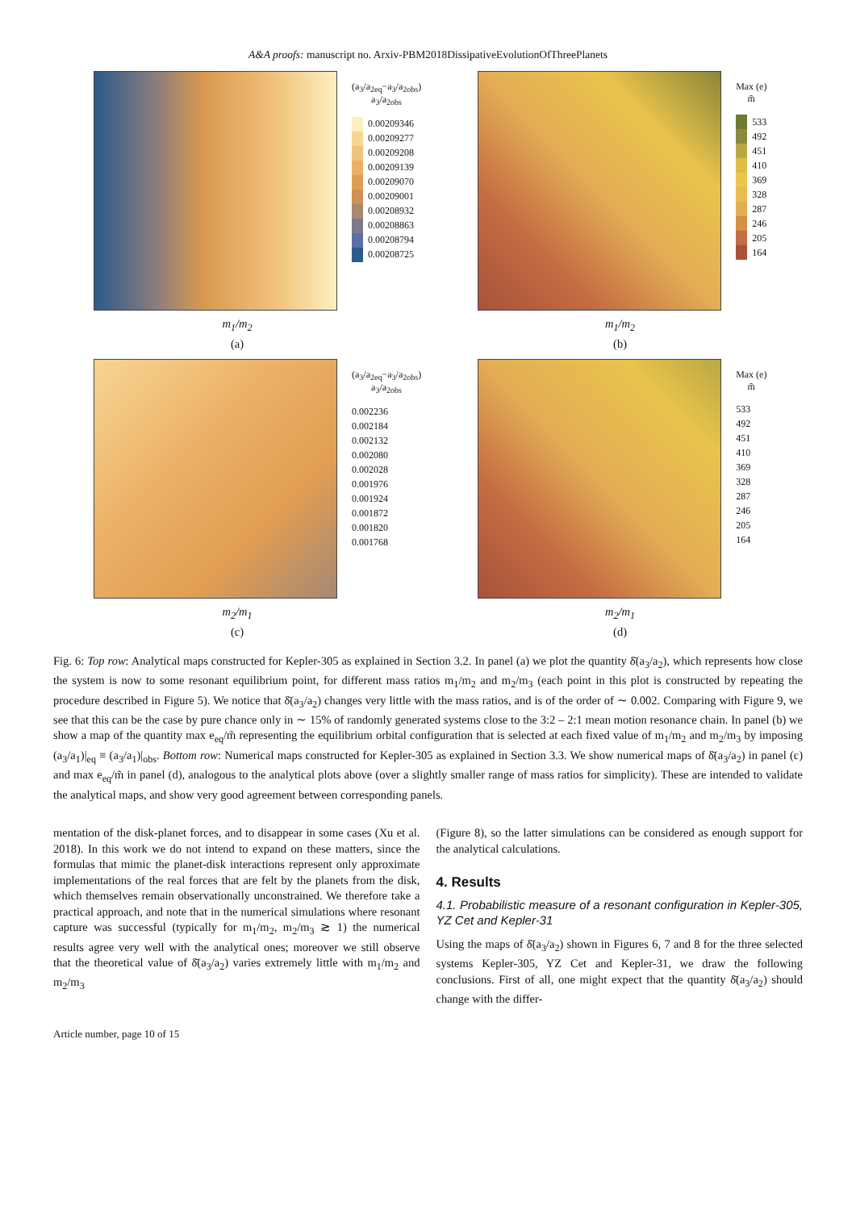A&A proofs: manuscript no. Arxiv-PBM2018DissipativeEvolutionOfThreePlanets
(a<sub>3</sub>/a<sub>2eq</sub>−a<sub>3</sub>/a<sub>2obs</sub>)
a<sub>3</sub>/a<sub>2obs</sub>
0.00209346
0.00209277
0.00209208
0.00209139
0.00209070
0.00209001
0.00208932
0.00208863
0.00208794
0.00208725
m<sub>1</sub>/m<sub>2</sub>
(a)
Max (e)
m̃
533
492
451
410
369
328
287
246
205
164
m<sub>1</sub>/m<sub>2</sub>
(b)
(a<sub>3</sub>/a<sub>2eq</sub>−a<sub>3</sub>/a<sub>2obs</sub>)
a<sub>3</sub>/a<sub>2obs</sub>
0.002236
0.002184
0.002132
0.002080
0.002028
0.001976
0.001924
0.001872
0.001820
0.001768
m<sub>2</sub>/m<sub>1</sub>
(c)
Max (e)
m̃
533
492
451
410
369
328
287
246
205
164
m<sub>2</sub>/m<sub>1</sub>
(d)
Fig. 6: Top row: Analytical maps constructed for Kepler-305 as explained in Section 3.2. In panel (a) we plot the quantity δ̄(a<sub>3</sub>/a<sub>2</sub>), which represents how close the system is now to some resonant equilibrium point, for different mass ratios m<sub>1</sub>/m<sub>2</sub> and m<sub>2</sub>/m<sub>3</sub> (each point in this plot is constructed by repeating the procedure described in Figure 5). We notice that δ̄(a<sub>3</sub>/a<sub>2</sub>) changes very little with the mass ratios, and is of the order of ∼ 0.002. Comparing with Figure 9, we see that this can be the case by pure chance only in ∼ 15% of randomly generated systems close to the 3:2 – 2:1 mean motion resonance chain. In panel (b) we show a map of the quantity max e<sub>eq</sub>/m̃ representing the equilibrium orbital configuration that is selected at each fixed value of m<sub>1</sub>/m<sub>2</sub> and m<sub>2</sub>/m<sub>3</sub> by imposing (a<sub>3</sub>/a<sub>1</sub>)|<sub>eq</sub> ≡ (a<sub>3</sub>/a<sub>1</sub>)|<sub>obs</sub>. Bottom row: Numerical maps constructed for Kepler-305 as explained in Section 3.3. We show numerical maps of δ̄(a<sub>3</sub>/a<sub>2</sub>) in panel (c) and max e<sub>eq</sub>/m̃ in panel (d), analogous to the analytical plots above (over a slightly smaller range of mass ratios for simplicity). These are intended to validate the analytical maps, and show very good agreement between corresponding panels.
mentation of the disk-planet forces, and to disappear in some cases (Xu et al. 2018). In this work we do not intend to expand on these matters, since the formulas that mimic the planet-disk interactions represent only approximate implementations of the real forces that are felt by the planets from the disk, which themselves remain observationally unconstrained. We therefore take a practical approach, and note that in the numerical simulations where resonant capture was successful (typically for m<sub>1</sub>/m<sub>2</sub>, m<sub>2</sub>/m<sub>3</sub> ≳ 1) the numerical results agree very well with the analytical ones; moreover we still observe that the theoretical value of δ̄(a<sub>3</sub>/a<sub>2</sub>) varies extremely little with m<sub>1</sub>/m<sub>2</sub> and m<sub>2</sub>/m<sub>3</sub>
(Figure 8), so the latter simulations can be considered as enough support for the analytical calculations.
4. Results
4.1. Probabilistic measure of a resonant configuration in Kepler-305, YZ Cet and Kepler-31
Using the maps of δ̄(a<sub>3</sub>/a<sub>2</sub>) shown in Figures 6, 7 and 8 for the three selected systems Kepler-305, YZ Cet and Kepler-31, we draw the following conclusions. First of all, one might expect that the quantity δ̄(a<sub>3</sub>/a<sub>2</sub>) should change with the differ-
Article number, page 10 of 15